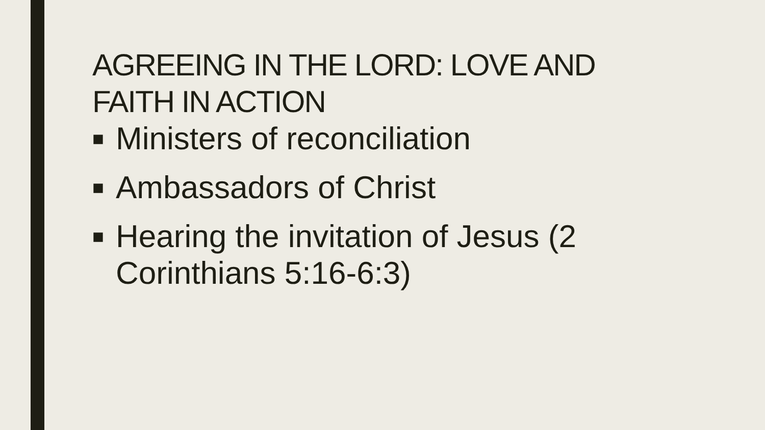AGREEING IN THE LORD: LOVE AND FAITH IN ACTION
■ Ministers of reconciliation
■ Ambassadors of Christ
■ Hearing the invitation of Jesus (2 Corinthians 5:16-6:3)